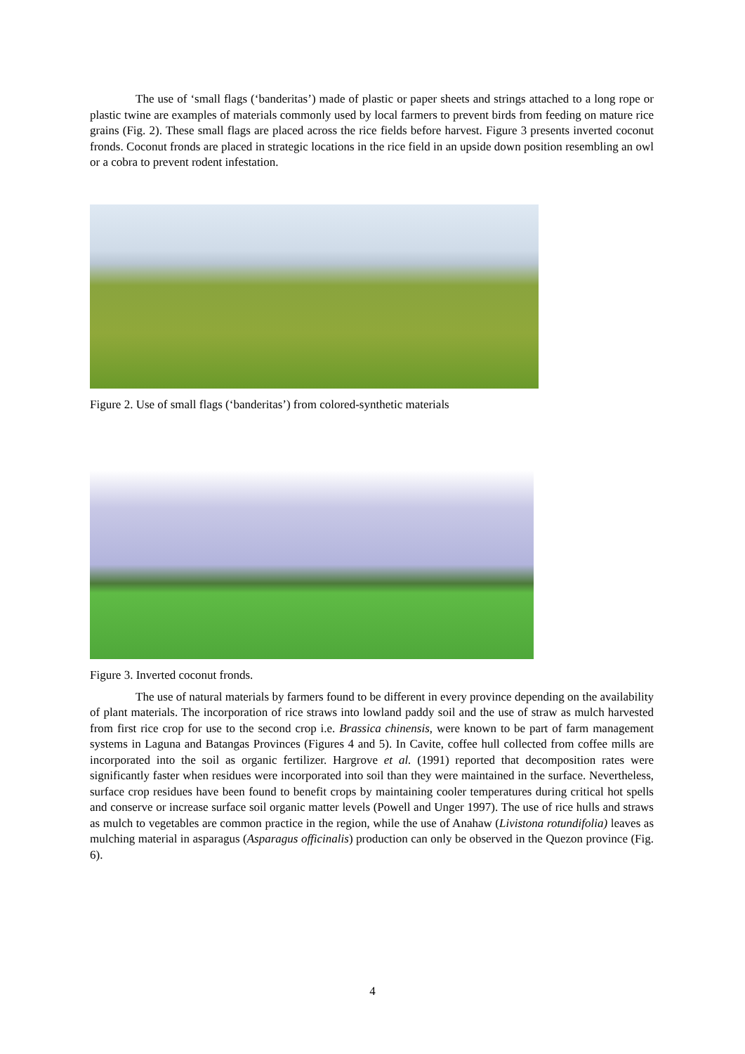The use of ‘small flags (‘banderitas’) made of plastic or paper sheets and strings attached to a long rope or plastic twine are examples of materials commonly used by local farmers to prevent birds from feeding on mature rice grains (Fig. 2). These small flags are placed across the rice fields before harvest. Figure 3 presents inverted coconut fronds. Coconut fronds are placed in strategic locations in the rice field in an upside down position resembling an owl or a cobra to prevent rodent infestation.
Figure 2. Use of small flags (‘banderitas’) from colored-synthetic materials
Figure 3. Inverted coconut fronds.
The use of natural materials by farmers found to be different in every province depending on the availability of plant materials. The incorporation of rice straws into lowland paddy soil and the use of straw as mulch harvested from first rice crop for use to the second crop i.e. Brassica chinensis, were known to be part of farm management systems in Laguna and Batangas Provinces (Figures 4 and 5). In Cavite, coffee hull collected from coffee mills are incorporated into the soil as organic fertilizer. Hargrove et al. (1991) reported that decomposition rates were significantly faster when residues were incorporated into soil than they were maintained in the surface. Nevertheless, surface crop residues have been found to benefit crops by maintaining cooler temperatures during critical hot spells and conserve or increase surface soil organic matter levels (Powell and Unger 1997). The use of rice hulls and straws as mulch to vegetables are common practice in the region, while the use of Anahaw (Livistona rotundifolia) leaves as mulching material in asparagus (Asparagus officinalis) production can only be observed in the Quezon province (Fig. 6).
4